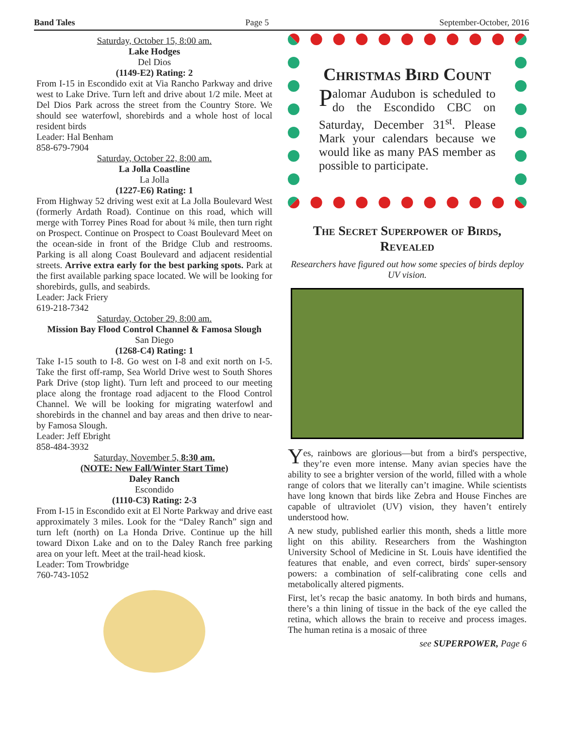Band Tales Page 5 September-October, 2016
Saturday, October 15, 8:00 am.
Lake Hodges
Del Dios
(1149-E2) Rating: 2
From I-15 in Escondido exit at Via Rancho Parkway and drive west to Lake Drive. Turn left and drive about 1/2 mile. Meet at Del Dios Park across the street from the Country Store. We should see waterfowl, shorebirds and a whole host of local resident birds
Leader: Hal Benham
858-679-7904
Saturday, October 22, 8:00 am.
La Jolla Coastline
La Jolla
(1227-E6) Rating: 1
From Highway 52 driving west exit at La Jolla Boulevard West (formerly Ardath Road). Continue on this road, which will merge with Torrey Pines Road for about ¾ mile, then turn right on Prospect. Continue on Prospect to Coast Boulevard Meet on the ocean-side in front of the Bridge Club and restrooms. Parking is all along Coast Boulevard and adjacent residential streets. Arrive extra early for the best parking spots. Park at the first available parking space located. We will be looking for shorebirds, gulls, and seabirds.
Leader: Jack Friery
619-218-7342
Saturday, October 29, 8:00 am.
Mission Bay Flood Control Channel & Famosa Slough
San Diego
(1268-C4) Rating: 1
Take I-15 south to I-8. Go west on I-8 and exit north on I-5. Take the first off-ramp, Sea World Drive west to South Shores Park Drive (stop light). Turn left and proceed to our meeting place along the frontage road adjacent to the Flood Control Channel. We will be looking for migrating waterfowl and shorebirds in the channel and bay areas and then drive to near-by Famosa Slough.
Leader: Jeff Ebright
858-484-3932
Saturday, November 5, 8:30 am.
(NOTE: New Fall/Winter Start Time)
Daley Ranch
Escondido
(1110-C3) Rating: 2-3
From I-15 in Escondido exit at El Norte Parkway and drive east approximately 3 miles. Look for the “Daley Ranch” sign and turn left (north) on La Honda Drive. Continue up the hill toward Dixon Lake and on to the Daley Ranch free parking area on your left. Meet at the trail-head kiosk.
Leader: Tom Trowbridge
760-743-1052
Christmas Bird Count
Palomar Audubon is scheduled to do the Escondido CBC on Saturday, December 31<sup>st</sup>. Please Mark your calendars because we would like as many PAS member as possible to participate.
The Secret Superpower of Birds, Revealed
Researchers have figured out how some species of birds deploy UV vision.
Yes, rainbows are glorious—but from a bird's perspective, they’re even more intense. Many avian species have the ability to see a brighter version of the world, filled with a whole range of colors that we literally can’t imagine. While scientists have long known that birds like Zebra and House Finches are capable of ultraviolet (UV) vision, they haven’t entirely understood how.
A new study, published earlier this month, sheds a little more light on this ability. Researchers from the Washington University School of Medicine in St. Louis have identified the features that enable, and even correct, birds' super-sensory powers: a combination of self-calibrating cone cells and metabolically altered pigments.
First, let’s recap the basic anatomy. In both birds and humans, there’s a thin lining of tissue in the back of the eye called the retina, which allows the brain to receive and process images. The human retina is a mosaic of three
see SUPERPOWER, Page 6